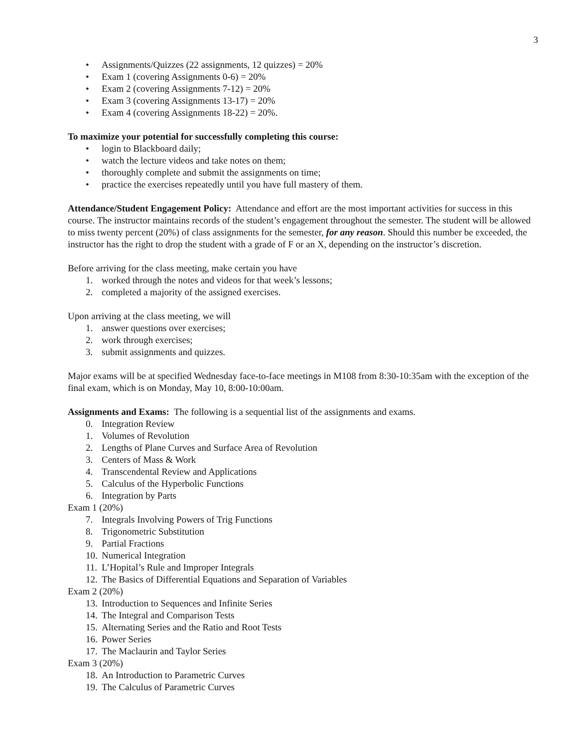3
• Assignments/Quizzes (22 assignments, 12 quizzes) = 20%
• Exam 1 (covering Assignments 0-6) = 20%
• Exam 2 (covering Assignments 7-12) = 20%
• Exam 3 (covering Assignments 13-17) = 20%
• Exam 4 (covering Assignments 18-22) = 20%.
To maximize your potential for successfully completing this course:
• login to Blackboard daily;
• watch the lecture videos and take notes on them;
• thoroughly complete and submit the assignments on time;
• practice the exercises repeatedly until you have full mastery of them.
Attendance/Student Engagement Policy: Attendance and effort are the most important activities for success in this course. The instructor maintains records of the student’s engagement throughout the semester. The student will be allowed to miss twenty percent (20%) of class assignments for the semester, for any reason. Should this number be exceeded, the instructor has the right to drop the student with a grade of F or an X, depending on the instructor’s discretion.
Before arriving for the class meeting, make certain you have
1. worked through the notes and videos for that week’s lessons;
2. completed a majority of the assigned exercises.
Upon arriving at the class meeting, we will
1. answer questions over exercises;
2. work through exercises;
3. submit assignments and quizzes.
Major exams will be at specified Wednesday face-to-face meetings in M108 from 8:30-10:35am with the exception of the final exam, which is on Monday, May 10, 8:00-10:00am.
Assignments and Exams: The following is a sequential list of the assignments and exams.
0. Integration Review
1. Volumes of Revolution
2. Lengths of Plane Curves and Surface Area of Revolution
3. Centers of Mass & Work
4. Transcendental Review and Applications
5. Calculus of the Hyperbolic Functions
6. Integration by Parts
Exam 1 (20%)
7. Integrals Involving Powers of Trig Functions
8. Trigonometric Substitution
9. Partial Fractions
10. Numerical Integration
11. L’Hopital’s Rule and Improper Integrals
12. The Basics of Differential Equations and Separation of Variables
Exam 2 (20%)
13. Introduction to Sequences and Infinite Series
14. The Integral and Comparison Tests
15. Alternating Series and the Ratio and Root Tests
16. Power Series
17. The Maclaurin and Taylor Series
Exam 3 (20%)
18. An Introduction to Parametric Curves
19. The Calculus of Parametric Curves